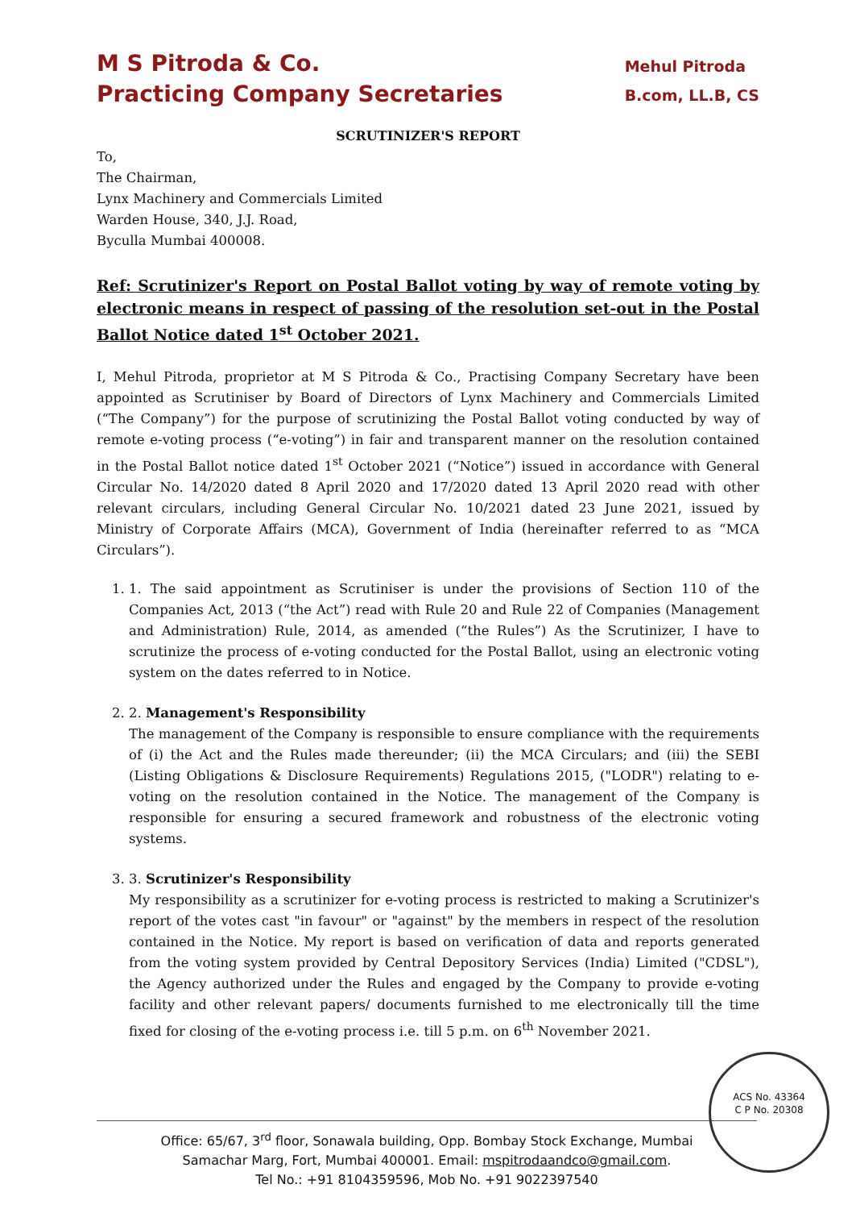M S Pitroda & Co.
Practicing Company Secretaries
Mehul Pitroda
B.com, LL.B, CS
SCRUTINIZER'S REPORT
To,
The Chairman,
Lynx Machinery and Commercials Limited
Warden House, 340, J.J. Road,
Byculla Mumbai 400008.
Ref: Scrutinizer's Report on Postal Ballot voting by way of remote voting by electronic means in respect of passing of the resolution set-out in the Postal Ballot Notice dated 1<sup>st</sup> October 2021.
I, Mehul Pitroda, proprietor at M S Pitroda & Co., Practising Company Secretary have been appointed as Scrutiniser by Board of Directors of Lynx Machinery and Commercials Limited (“The Company”) for the purpose of scrutinizing the Postal Ballot voting conducted by way of remote e-voting process (“e-voting”) in fair and transparent manner on the resolution contained in the Postal Ballot notice dated 1<sup>st</sup> October 2021 (“Notice”) issued in accordance with General Circular No. 14/2020 dated 8 April 2020 and 17/2020 dated 13 April 2020 read with other relevant circulars, including General Circular No. 10/2021 dated 23 June 2021, issued by Ministry of Corporate Affairs (MCA), Government of India (hereinafter referred to as “MCA Circulars”).
1. 1. The said appointment as Scrutiniser is under the provisions of Section 110 of the Companies Act, 2013 (“the Act”) read with Rule 20 and Rule 22 of Companies (Management and Administration) Rule, 2014, as amended (“the Rules”) As the Scrutinizer, I have to scrutinize the process of e-voting conducted for the Postal Ballot, using an electronic voting system on the dates referred to in Notice.
2. 2. Management's Responsibility
The management of the Company is responsible to ensure compliance with the requirements of (i) the Act and the Rules made thereunder; (ii) the MCA Circulars; and (iii) the SEBI (Listing Obligations & Disclosure Requirements) Regulations 2015, ("LODR") relating to e-voting on the resolution contained in the Notice. The management of the Company is responsible for ensuring a secured framework and robustness of the electronic voting systems.
3. 3. Scrutinizer's Responsibility
My responsibility as a scrutinizer for e-voting process is restricted to making a Scrutinizer's report of the votes cast "in favour" or "against" by the members in respect of the resolution contained in the Notice. My report is based on verification of data and reports generated from the voting system provided by Central Depository Services (India) Limited ("CDSL"), the Agency authorized under the Rules and engaged by the Company to provide e-voting facility and other relevant papers/ documents furnished to me electronically till the time fixed for closing of the e-voting process i.e. till 5 p.m. on 6<sup>th</sup> November 2021.
Office: 65/67, 3<sup>rd</sup> floor, Sonawala building, Opp. Bombay Stock Exchange, Mumbai
Samachar Marg, Fort, Mumbai 400001. Email: mspitrodaandco@gmail.com.
Tel No.: +91 8104359596, Mob No. +91 9022397540
ACS No. 43364
C P No. 20308